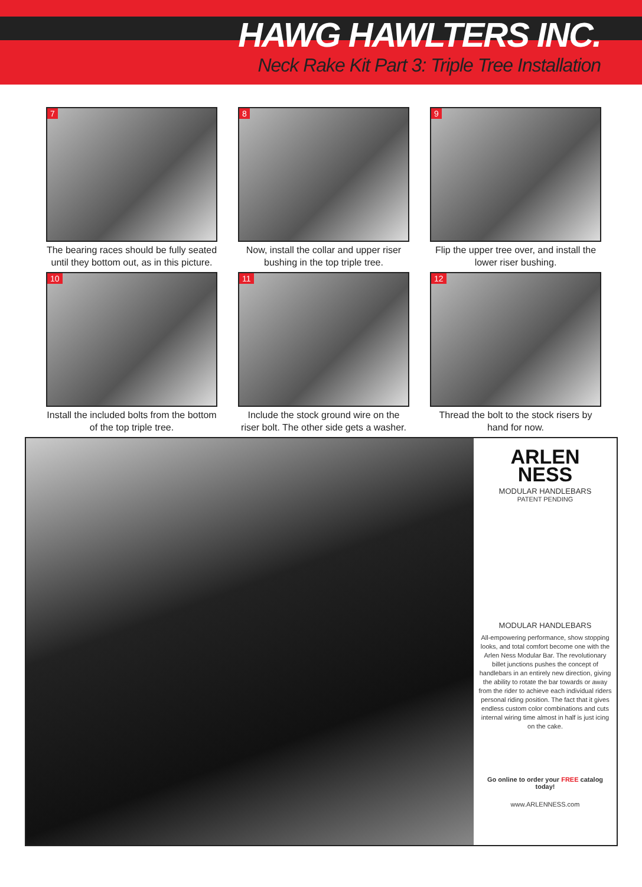HAWG HAWLTERS INC.
Neck Rake Kit Part 3: Triple Tree Installation
7
The bearing races should be fully seated until they bottom out, as in this picture.
8
Now, install the collar and upper riser bushing in the top triple tree.
9
Flip the upper tree over, and install the lower riser bushing.
10
Install the included bolts from the bottom of the top triple tree.
11
Include the stock ground wire on the riser bolt. The other side gets a washer.
12
Thread the bolt to the stock risers by hand for now.
ARLEN
NESS
MODULAR HANDLEBARS
PATENT PENDING
MODULAR HANDLEBARS
All-empowering performance, show stopping looks, and total comfort become one with the Arlen Ness Modular Bar. The revolutionary billet junctions pushes the concept of handlebars in an entirely new direction, giving the ability to rotate the bar towards or away from the rider to achieve each individual riders personal riding position. The fact that it gives endless custom color combinations and cuts internal wiring time almost in half is just icing on the cake.
Go online to order your FREE catalog today!
www.ARLENNESS.com